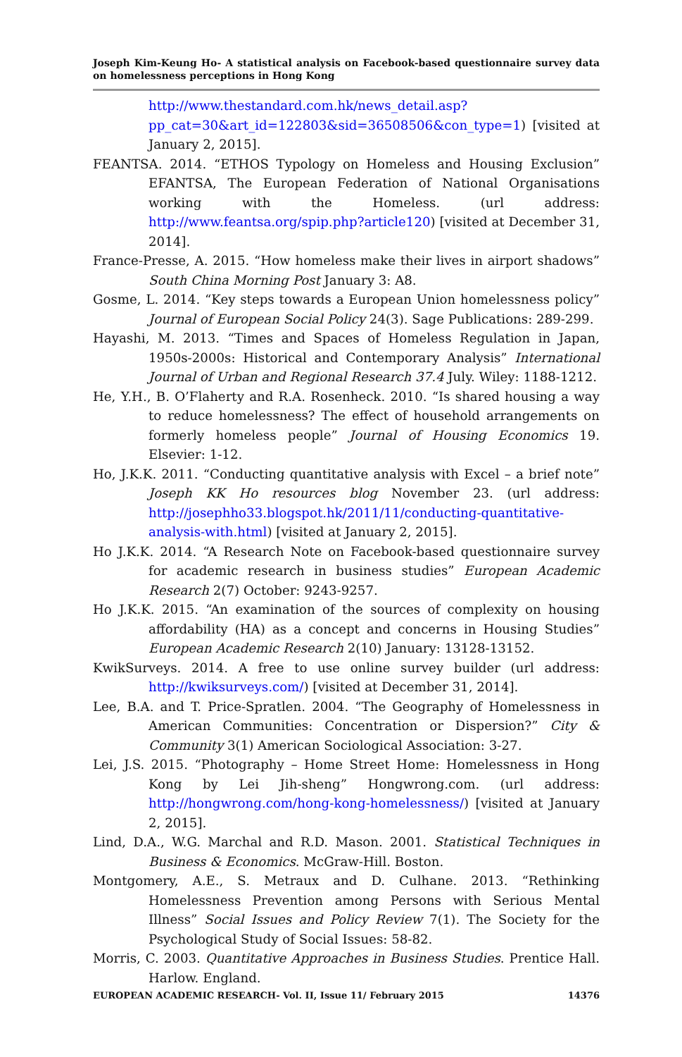Joseph Kim-Keung Ho- A statistical analysis on Facebook-based questionnaire survey data on homelessness perceptions in Hong Kong
http://www.thestandard.com.hk/news_detail.asp?pp_cat=30&art_id=122803&sid=36508506&con_type=1) [visited at January 2, 2015].
FEANTSA. 2014. “ETHOS Typology on Homeless and Housing Exclusion” EFANTSA, The European Federation of National Organisations working with the Homeless. (url address: http://www.feantsa.org/spip.php?article120) [visited at December 31, 2014].
France-Presse, A. 2015. “How homeless make their lives in airport shadows” South China Morning Post January 3: A8.
Gosme, L. 2014. “Key steps towards a European Union homelessness policy” Journal of European Social Policy 24(3). Sage Publications: 289-299.
Hayashi, M. 2013. “Times and Spaces of Homeless Regulation in Japan, 1950s-2000s: Historical and Contemporary Analysis” International Journal of Urban and Regional Research 37.4 July. Wiley: 1188-1212.
He, Y.H., B. O’Flaherty and R.A. Rosenheck. 2010. “Is shared housing a way to reduce homelessness? The effect of household arrangements on formerly homeless people” Journal of Housing Economics 19. Elsevier: 1-12.
Ho, J.K.K. 2011. “Conducting quantitative analysis with Excel – a brief note” Joseph KK Ho resources blog November 23. (url address: http://josephho33.blogspot.hk/2011/11/conducting-quantitative-analysis-with.html) [visited at January 2, 2015].
Ho J.K.K. 2014. “A Research Note on Facebook-based questionnaire survey for academic research in business studies” European Academic Research 2(7) October: 9243-9257.
Ho J.K.K. 2015. “An examination of the sources of complexity on housing affordability (HA) as a concept and concerns in Housing Studies” European Academic Research 2(10) January: 13128-13152.
KwikSurveys. 2014. A free to use online survey builder (url address: http://kwiksurveys.com/) [visited at December 31, 2014].
Lee, B.A. and T. Price-Spratlen. 2004. “The Geography of Homelessness in American Communities: Concentration or Dispersion?” City & Community 3(1) American Sociological Association: 3-27.
Lei, J.S. 2015. “Photography – Home Street Home: Homelessness in Hong Kong by Lei Jih-sheng” Hongwrong.com. (url address: http://hongwrong.com/hong-kong-homelessness/) [visited at January 2, 2015].
Lind, D.A., W.G. Marchal and R.D. Mason. 2001. Statistical Techniques in Business & Economics. McGraw-Hill. Boston.
Montgomery, A.E., S. Metraux and D. Culhane. 2013. “Rethinking Homelessness Prevention among Persons with Serious Mental Illness” Social Issues and Policy Review 7(1). The Society for the Psychological Study of Social Issues: 58-82.
Morris, C. 2003. Quantitative Approaches in Business Studies. Prentice Hall. Harlow. England.
EUROPEAN ACADEMIC RESEARCH- Vol. II, Issue 11/ February 2015 14376